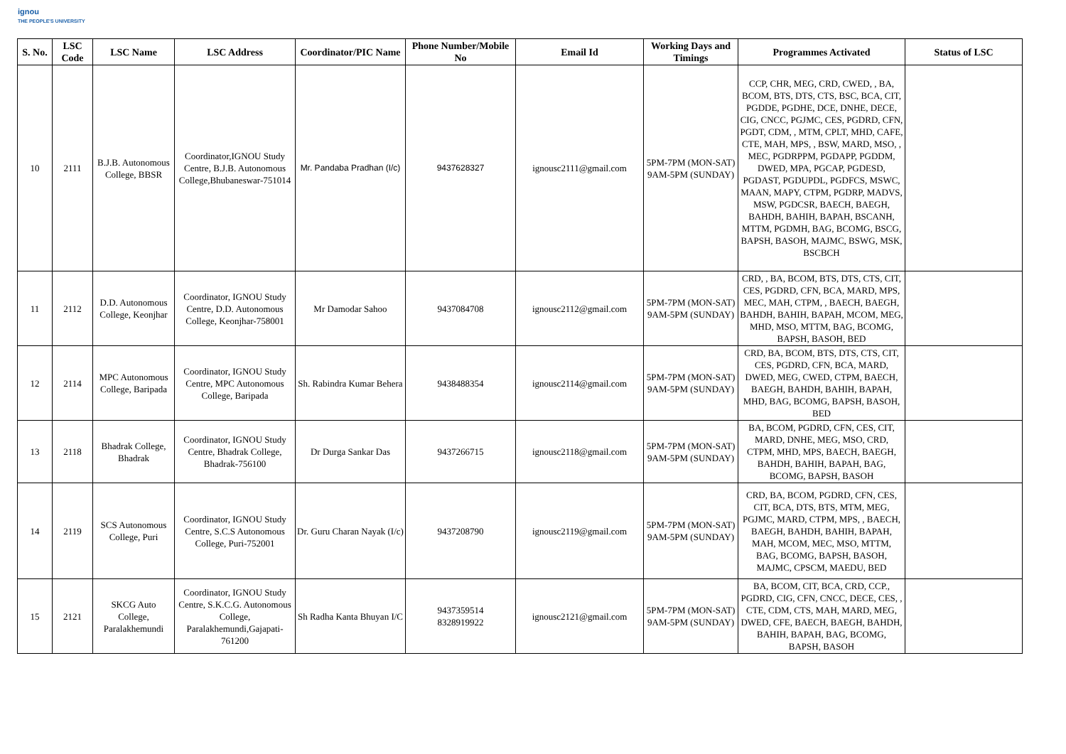ignou
THE PEOPLE'S UNIVERSITY
| S. No. | LSC Code | LSC Name | LSC Address | Coordinator/PIC Name | Phone Number/Mobile No | Email Id | Working Days and Timings | Programmes Activated | Status of LSC |
| --- | --- | --- | --- | --- | --- | --- | --- | --- | --- |
| 10 | 2111 | B.J.B. Autonomous College, BBSR | Coordinator,IGNOU Study Centre, B.J.B. Autonomous College,Bhubaneswar-751014 | Mr. Pandaba Pradhan (I/c) | 9437628327 | ignousc2111@gmail.com | 5PM-7PM (MON-SAT) 9AM-5PM (SUNDAY) | CCP, CHR, MEG, CRD, CWED, , BA, BCOM, BTS, DTS, CTS, BSC, BCA, CIT, PGDDE, PGDHE, DCE, DNHE, DECE, CIG, CNCC, PGJMC, CES, PGDRD, CFN, PGDT, CDM, , MTM, CPLT, MHD, CAFE, CTE, MAH, MPS, , BSW, MARD, MSO, , MEC, PGDRPPM, PGDAPP, PGDDM, DWED, MPA, PGCAP, PGDESD, PGDAST, PGDUPDL, PGDFCS, MSWC, MAAN, MAPY, CTPM, PGDRP, MADVS, MSW, PGDCSR, BAECH, BAEGH, BAHDH, BAHIH, BAPAH, BSCANH, MTTM, PGDMH, BAG, BCOMG, BSCG, BAPSH, BASOH, MAJMC, BSWG, MSK, BSCBCH | |
| 11 | 2112 | D.D. Autonomous College, Keonjhar | Coordinator, IGNOU Study Centre, D.D. Autonomous College, Keonjhar-758001 | Mr Damodar Sahoo | 9437084708 | ignousc2112@gmail.com | 5PM-7PM (MON-SAT) 9AM-5PM (SUNDAY) | CRD, , BA, BCOM, BTS, DTS, CTS, CIT, CES, PGDRD, CFN, BCA, MARD, MPS, MEC, MAH, CTPM, , BAECH, BAEGH, BAHDH, BAHIH, BAPAH, MCOM, MEG, MHD, MSO, MTTM, BAG, BCOMG, BAPSH, BASOH, BED | |
| 12 | 2114 | MPC Autonomous College, Baripada | Coordinator, IGNOU Study Centre, MPC Autonomous College, Baripada | Sh. Rabindra Kumar Behera | 9438488354 | ignousc2114@gmail.com | 5PM-7PM (MON-SAT) 9AM-5PM (SUNDAY) | CRD, BA, BCOM, BTS, DTS, CTS, CIT, CES, PGDRD, CFN, BCA, MARD, DWED, MEG, CWED, CTPM, BAECH, BAEGH, BAHDH, BAHIH, BAPAH, MHD, BAG, BCOMG, BAPSH, BASOH, BED | |
| 13 | 2118 | Bhadrak College, Bhadrak | Coordinator, IGNOU Study Centre, Bhadrak College, Bhadrak-756100 | Dr Durga Sankar Das | 9437266715 | ignousc2118@gmail.com | 5PM-7PM (MON-SAT) 9AM-5PM (SUNDAY) | BA, BCOM, PGDRD, CFN, CES, CIT, MARD, DNHE, MEG, MSO, CRD, CTPM, MHD, MPS, BAECH, BAEGH, BAHDH, BAHIH, BAPAH, BAG, BCOMG, BAPSH, BASOH | |
| 14 | 2119 | SCS Autonomous College, Puri | Coordinator, IGNOU Study Centre, S.C.S Autonomous College, Puri-752001 | Dr. Guru Charan Nayak (I/c) | 9437208790 | ignousc2119@gmail.com | 5PM-7PM (MON-SAT) 9AM-5PM (SUNDAY) | CRD, BA, BCOM, PGDRD, CFN, CES, CIT, BCA, DTS, BTS, MTM, MEG, PGJMC, MARD, CTPM, MPS, , BAECH, BAEGH, BAHDH, BAHIH, BAPAH, MAH, MCOM, MEC, MSO, MTTM, BAG, BCOMG, BAPSH, BASOH, MAJMC, CPSCM, MAEDU, BED | |
| 15 | 2121 | SKCG Auto College, Paralakhemundi | Coordinator, IGNOU Study Centre, S.K.C.G. Autonomous College, Paralakhemundi,Gajapati-761200 | Sh Radha Kanta Bhuyan I/C | 9437359514 8328919922 | ignousc2121@gmail.com | 5PM-7PM (MON-SAT) 9AM-5PM (SUNDAY) | BA, BCOM, CIT, BCA, CRD, CCP., PGDRD, CIG, CFN, CNCC, DECE, CES, , CTE, CDM, CTS, MAH, MARD, MEG, DWED, CFE, BAECH, BAEGH, BAHDH, BAHIH, BAPAH, BAG, BCOMG, BAPSH, BASOH | |